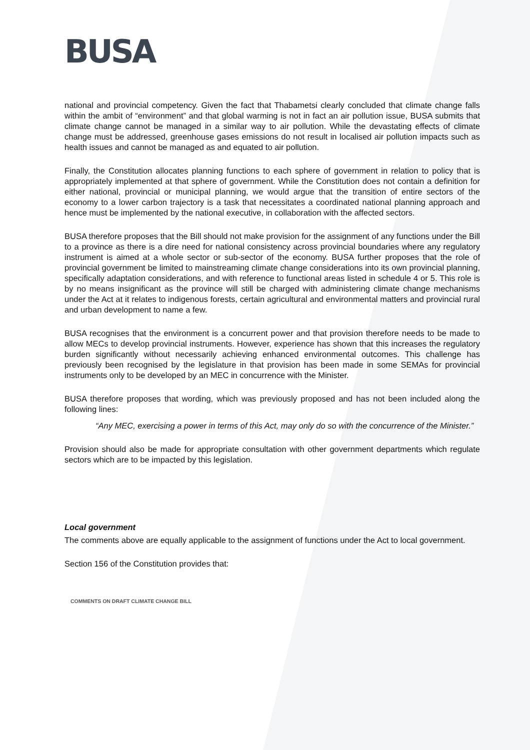BUSA
national and provincial competency. Given the fact that Thabametsi clearly concluded that climate change falls within the ambit of “environment” and that global warming is not in fact an air pollution issue, BUSA submits that climate change cannot be managed in a similar way to air pollution. While the devastating effects of climate change must be addressed, greenhouse gases emissions do not result in localised air pollution impacts such as health issues and cannot be managed as and equated to air pollution.
Finally, the Constitution allocates planning functions to each sphere of government in relation to policy that is appropriately implemented at that sphere of government. While the Constitution does not contain a definition for either national, provincial or municipal planning, we would argue that the transition of entire sectors of the economy to a lower carbon trajectory is a task that necessitates a coordinated national planning approach and hence must be implemented by the national executive, in collaboration with the affected sectors.
BUSA therefore proposes that the Bill should not make provision for the assignment of any functions under the Bill to a province as there is a dire need for national consistency across provincial boundaries where any regulatory instrument is aimed at a whole sector or sub-sector of the economy. BUSA further proposes that the role of provincial government be limited to mainstreaming climate change considerations into its own provincial planning, specifically adaptation considerations, and with reference to functional areas listed in schedule 4 or 5. This role is by no means insignificant as the province will still be charged with administering climate change mechanisms under the Act at it relates to indigenous forests, certain agricultural and environmental matters and provincial rural and urban development to name a few.
BUSA recognises that the environment is a concurrent power and that provision therefore needs to be made to allow MECs to develop provincial instruments. However, experience has shown that this increases the regulatory burden significantly without necessarily achieving enhanced environmental outcomes. This challenge has previously been recognised by the legislature in that provision has been made in some SEMAs for provincial instruments only to be developed by an MEC in concurrence with the Minister.
BUSA therefore proposes that wording, which was previously proposed and has not been included along the following lines:
“Any MEC, exercising a power in terms of this Act, may only do so with the concurrence of the Minister.”
Provision should also be made for appropriate consultation with other government departments which regulate sectors which are to be impacted by this legislation.
Local government
The comments above are equally applicable to the assignment of functions under the Act to local government.
Section 156 of the Constitution provides that:
COMMENTS ON DRAFT CLIMATE CHANGE BILL